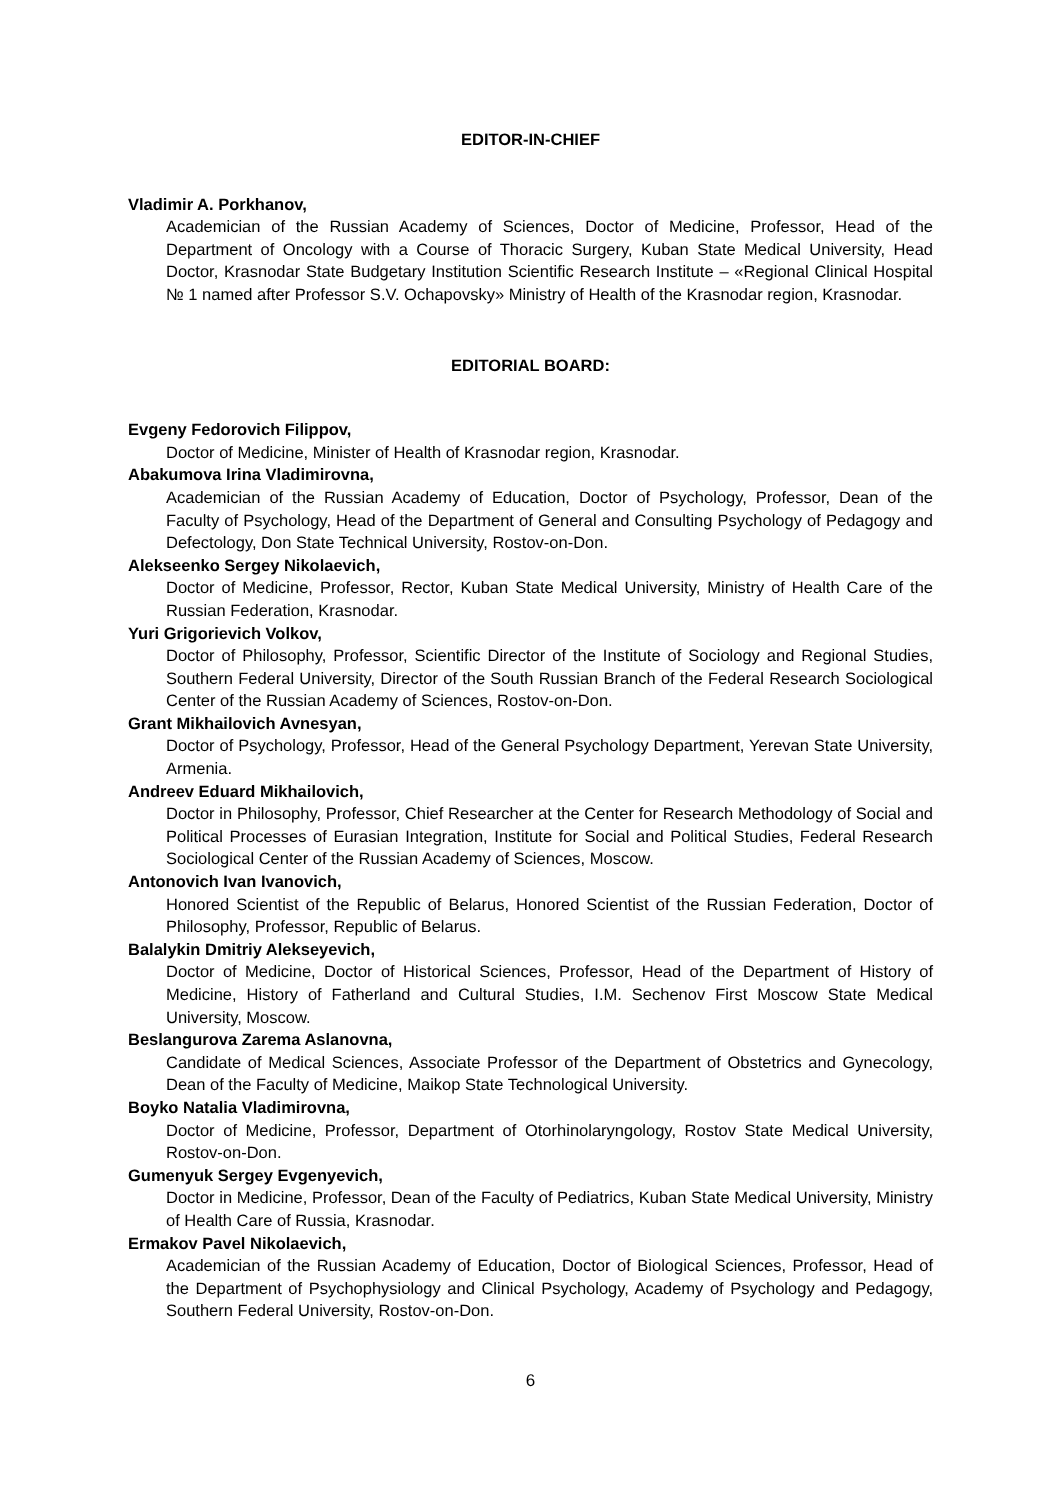EDITOR-IN-CHIEF
Vladimir A. Porkhanov,
Academician of the Russian Academy of Sciences, Doctor of Medicine, Professor, Head of the Department of Oncology with a Course of Thoracic Surgery, Kuban State Medical University, Head Doctor, Krasnodar State Budgetary Institution Scientific Research Institute – «Regional Clinical Hospital № 1 named after Professor S.V. Ochapovsky» Ministry of Health of the Krasnodar region, Krasnodar.
EDITORIAL BOARD:
Evgeny Fedorovich Filippov,
Doctor of Medicine, Minister of Health of Krasnodar region, Krasnodar.
Abakumova Irina Vladimirovna,
Academician of the Russian Academy of Education, Doctor of Psychology, Professor, Dean of the Faculty of Psychology, Head of the Department of General and Consulting Psychology of Pedagogy and Defectology, Don State Technical University, Rostov-on-Don.
Alekseenko Sergey Nikolaevich,
Doctor of Medicine, Professor, Rector, Kuban State Medical University, Ministry of Health Care of the Russian Federation, Krasnodar.
Yuri Grigorievich Volkov,
Doctor of Philosophy, Professor, Scientific Director of the Institute of Sociology and Regional Studies, Southern Federal University, Director of the South Russian Branch of the Federal Research Sociological Center of the Russian Academy of Sciences, Rostov-on-Don.
Grant Mikhailovich Avnesyan,
Doctor of Psychology, Professor, Head of the General Psychology Department, Yerevan State University, Armenia.
Andreev Eduard Mikhailovich,
Doctor in Philosophy, Professor, Chief Researcher at the Center for Research Methodology of Social and Political Processes of Eurasian Integration, Institute for Social and Political Studies, Federal Research Sociological Center of the Russian Academy of Sciences, Moscow.
Antonovich Ivan Ivanovich,
Honored Scientist of the Republic of Belarus, Honored Scientist of the Russian Federation, Doctor of Philosophy, Professor, Republic of Belarus.
Balalykin Dmitriy Alekseyevich,
Doctor of Medicine, Doctor of Historical Sciences, Professor, Head of the Department of History of Medicine, History of Fatherland and Cultural Studies, I.M. Sechenov First Moscow State Medical University, Moscow.
Beslangurova Zarema Aslanovna,
Candidate of Medical Sciences, Associate Professor of the Department of Obstetrics and Gynecology, Dean of the Faculty of Medicine, Maikop State Technological University.
Boyko Natalia Vladimirovna,
Doctor of Medicine, Professor, Department of Otorhinolaryngology, Rostov State Medical University, Rostov-on-Don.
Gumenyuk Sergey Evgenyevich,
Doctor in Medicine, Professor, Dean of the Faculty of Pediatrics, Kuban State Medical University, Ministry of Health Care of Russia, Krasnodar.
Ermakov Pavel Nikolaevich,
Academician of the Russian Academy of Education, Doctor of Biological Sciences, Professor, Head of the Department of Psychophysiology and Clinical Psychology, Academy of Psychology and Pedagogy, Southern Federal University, Rostov-on-Don.
6